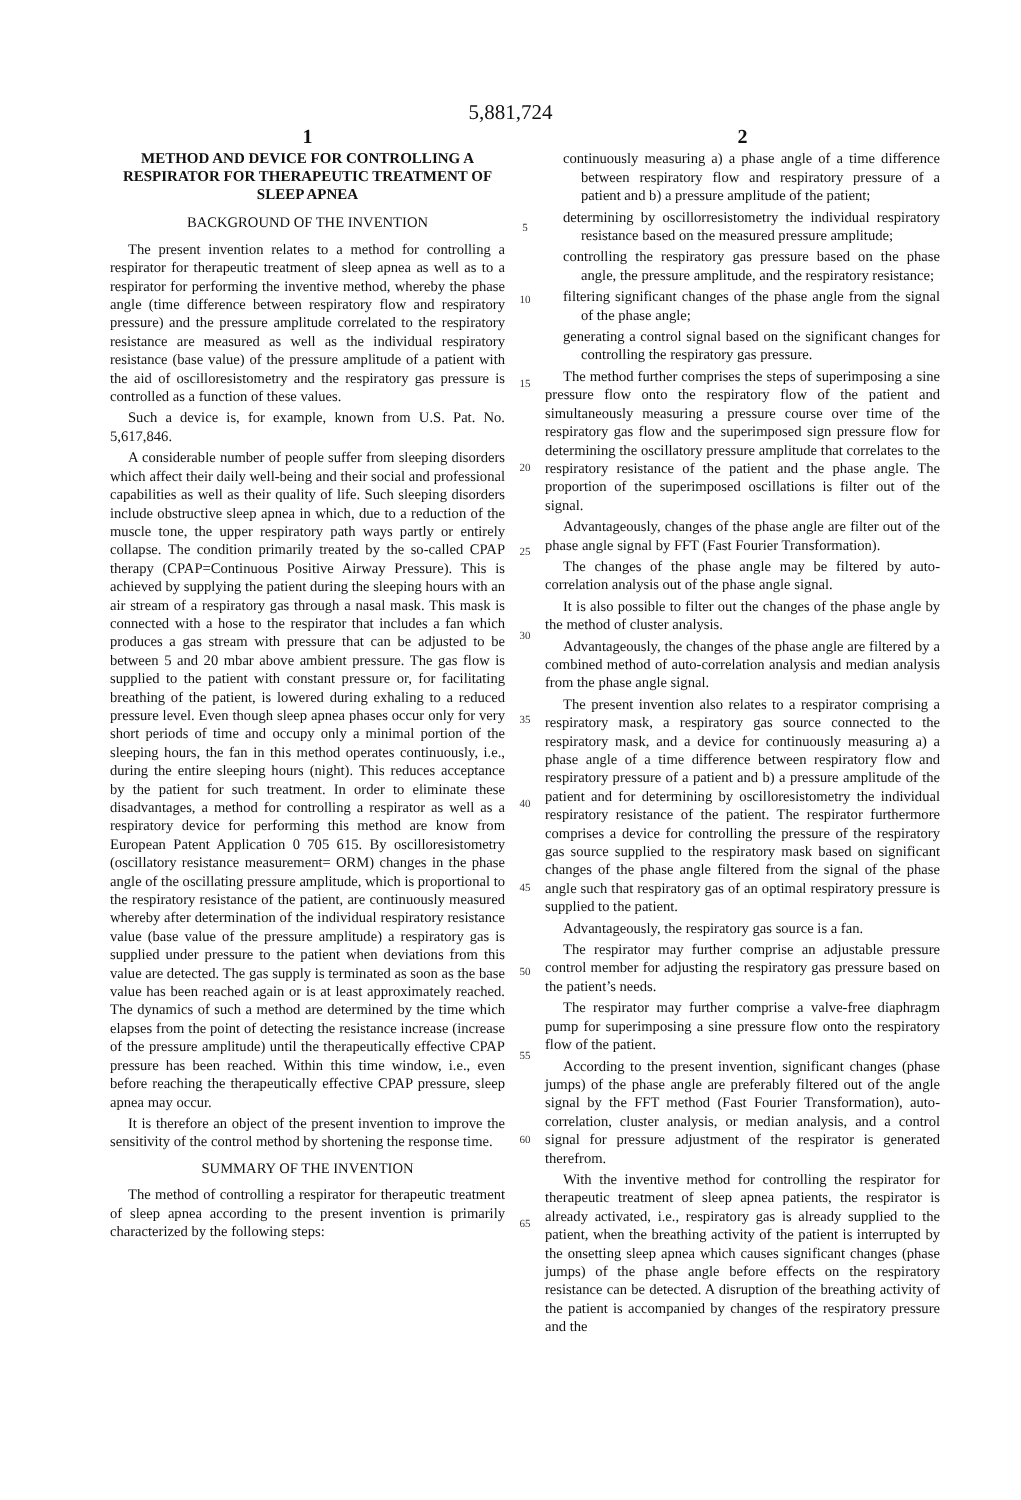5,881,724
1
METHOD AND DEVICE FOR CONTROLLING A RESPIRATOR FOR THERAPEUTIC TREATMENT OF SLEEP APNEA
BACKGROUND OF THE INVENTION
The present invention relates to a method for controlling a respirator for therapeutic treatment of sleep apnea as well as to a respirator for performing the inventive method, whereby the phase angle (time difference between respiratory flow and respiratory pressure) and the pressure amplitude correlated to the respiratory resistance are measured as well as the individual respiratory resistance (base value) of the pressure amplitude of a patient with the aid of oscilloresistometry and the respiratory gas pressure is controlled as a function of these values.
Such a device is, for example, known from U.S. Pat. No. 5,617,846.
A considerable number of people suffer from sleeping disorders which affect their daily well-being and their social and professional capabilities as well as their quality of life. Such sleeping disorders include obstructive sleep apnea in which, due to a reduction of the muscle tone, the upper respiratory path ways partly or entirely collapse. The condition primarily treated by the so-called CPAP therapy (CPAP=Continuous Positive Airway Pressure). This is achieved by supplying the patient during the sleeping hours with an air stream of a respiratory gas through a nasal mask. This mask is connected with a hose to the respirator that includes a fan which produces a gas stream with pressure that can be adjusted to be between 5 and 20 mbar above ambient pressure. The gas flow is supplied to the patient with constant pressure or, for facilitating breathing of the patient, is lowered during exhaling to a reduced pressure level. Even though sleep apnea phases occur only for very short periods of time and occupy only a minimal portion of the sleeping hours, the fan in this method operates continuously, i.e., during the entire sleeping hours (night). This reduces acceptance by the patient for such treatment. In order to eliminate these disadvantages, a method for controlling a respirator as well as a respiratory device for performing this method are know from European Patent Application 0 705 615. By oscilloresistometry (oscillatory resistance measurement= ORM) changes in the phase angle of the oscillating pressure amplitude, which is proportional to the respiratory resistance of the patient, are continuously measured whereby after determination of the individual respiratory resistance value (base value of the pressure amplitude) a respiratory gas is supplied under pressure to the patient when deviations from this value are detected. The gas supply is terminated as soon as the base value has been reached again or is at least approximately reached. The dynamics of such a method are determined by the time which elapses from the point of detecting the resistance increase (increase of the pressure amplitude) until the therapeutically effective CPAP pressure has been reached. Within this time window, i.e., even before reaching the therapeutically effective CPAP pressure, sleep apnea may occur.
It is therefore an object of the present invention to improve the sensitivity of the control method by shortening the response time.
SUMMARY OF THE INVENTION
The method of controlling a respirator for therapeutic treatment of sleep apnea according to the present invention is primarily characterized by the following steps:
5
10
15
20
25
30
35
40
45
50
55
60
65
2
continuously measuring a) a phase angle of a time difference between respiratory flow and respiratory pressure of a patient and b) a pressure amplitude of the patient;
determining by oscillorresistometry the individual respiratory resistance based on the measured pressure amplitude;
controlling the respiratory gas pressure based on the phase angle, the pressure amplitude, and the respiratory resistance;
filtering significant changes of the phase angle from the signal of the phase angle;
generating a control signal based on the significant changes for controlling the respiratory gas pressure.
The method further comprises the steps of superimposing a sine pressure flow onto the respiratory flow of the patient and simultaneously measuring a pressure course over time of the respiratory gas flow and the superimposed sign pressure flow for determining the oscillatory pressure amplitude that correlates to the respiratory resistance of the patient and the phase angle. The proportion of the superimposed oscillations is filter out of the signal.
Advantageously, changes of the phase angle are filter out of the phase angle signal by FFT (Fast Fourier Transformation).
The changes of the phase angle may be filtered by auto-correlation analysis out of the phase angle signal.
It is also possible to filter out the changes of the phase angle by the method of cluster analysis.
Advantageously, the changes of the phase angle are filtered by a combined method of auto-correlation analysis and median analysis from the phase angle signal.
The present invention also relates to a respirator comprising a respiratory mask, a respiratory gas source connected to the respiratory mask, and a device for continuously measuring a) a phase angle of a time difference between respiratory flow and respiratory pressure of a patient and b) a pressure amplitude of the patient and for determining by oscilloresistometry the individual respiratory resistance of the patient. The respirator furthermore comprises a device for controlling the pressure of the respiratory gas source supplied to the respiratory mask based on significant changes of the phase angle filtered from the signal of the phase angle such that respiratory gas of an optimal respiratory pressure is supplied to the patient.
Advantageously, the respiratory gas source is a fan.
The respirator may further comprise an adjustable pressure control member for adjusting the respiratory gas pressure based on the patient’s needs.
The respirator may further comprise a valve-free diaphragm pump for superimposing a sine pressure flow onto the respiratory flow of the patient.
According to the present invention, significant changes (phase jumps) of the phase angle are preferably filtered out of the angle signal by the FFT method (Fast Fourier Transformation), auto-correlation, cluster analysis, or median analysis, and a control signal for pressure adjustment of the respirator is generated therefrom.
With the inventive method for controlling the respirator for therapeutic treatment of sleep apnea patients, the respirator is already activated, i.e., respiratory gas is already supplied to the patient, when the breathing activity of the patient is interrupted by the onsetting sleep apnea which causes significant changes (phase jumps) of the phase angle before effects on the respiratory resistance can be detected. A disruption of the breathing activity of the patient is accompanied by changes of the respiratory pressure and the